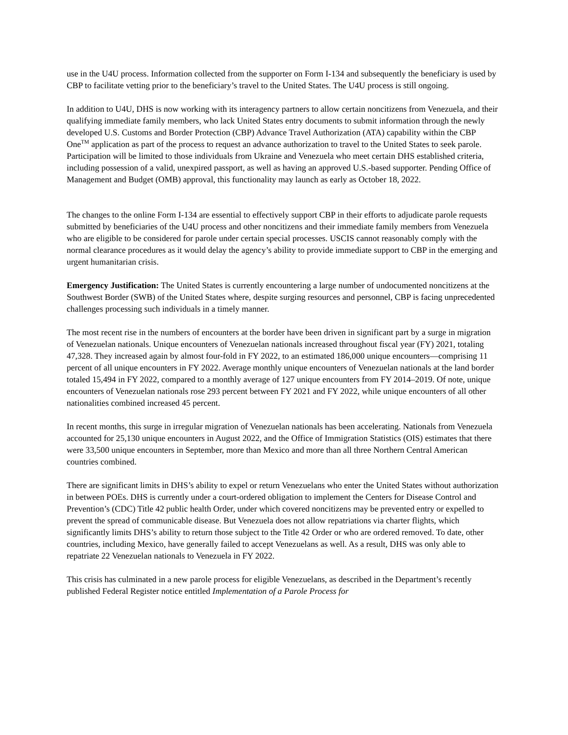use in the U4U process. Information collected from the supporter on Form I-134 and subsequently the beneficiary is used by CBP to facilitate vetting prior to the beneficiary’s travel to the United States. The U4U process is still ongoing.
In addition to U4U, DHS is now working with its interagency partners to allow certain noncitizens from Venezuela, and their qualifying immediate family members, who lack United States entry documents to submit information through the newly developed U.S. Customs and Border Protection (CBP) Advance Travel Authorization (ATA) capability within the CBP One<sup>TM</sup> application as part of the process to request an advance authorization to travel to the United States to seek parole. Participation will be limited to those individuals from Ukraine and Venezuela who meet certain DHS established criteria, including possession of a valid, unexpired passport, as well as having an approved U.S.-based supporter. Pending Office of Management and Budget (OMB) approval, this functionality may launch as early as October 18, 2022.
The changes to the online Form I-134 are essential to effectively support CBP in their efforts to adjudicate parole requests submitted by beneficiaries of the U4U process and other noncitizens and their immediate family members from Venezuela who are eligible to be considered for parole under certain special processes. USCIS cannot reasonably comply with the normal clearance procedures as it would delay the agency’s ability to provide immediate support to CBP in the emerging and urgent humanitarian crisis.
Emergency Justification: The United States is currently encountering a large number of undocumented noncitizens at the Southwest Border (SWB) of the United States where, despite surging resources and personnel, CBP is facing unprecedented challenges processing such individuals in a timely manner.
The most recent rise in the numbers of encounters at the border have been driven in significant part by a surge in migration of Venezuelan nationals. Unique encounters of Venezuelan nationals increased throughout fiscal year (FY) 2021, totaling 47,328. They increased again by almost four-fold in FY 2022, to an estimated 186,000 unique encounters—comprising 11 percent of all unique encounters in FY 2022. Average monthly unique encounters of Venezuelan nationals at the land border totaled 15,494 in FY 2022, compared to a monthly average of 127 unique encounters from FY 2014–2019. Of note, unique encounters of Venezuelan nationals rose 293 percent between FY 2021 and FY 2022, while unique encounters of all other nationalities combined increased 45 percent.
In recent months, this surge in irregular migration of Venezuelan nationals has been accelerating. Nationals from Venezuela accounted for 25,130 unique encounters in August 2022, and the Office of Immigration Statistics (OIS) estimates that there were 33,500 unique encounters in September, more than Mexico and more than all three Northern Central American countries combined.
There are significant limits in DHS’s ability to expel or return Venezuelans who enter the United States without authorization in between POEs. DHS is currently under a court-ordered obligation to implement the Centers for Disease Control and Prevention’s (CDC) Title 42 public health Order, under which covered noncitizens may be prevented entry or expelled to prevent the spread of communicable disease. But Venezuela does not allow repatriations via charter flights, which significantly limits DHS’s ability to return those subject to the Title 42 Order or who are ordered removed. To date, other countries, including Mexico, have generally failed to accept Venezuelans as well. As a result, DHS was only able to repatriate 22 Venezuelan nationals to Venezuela in FY 2022.
This crisis has culminated in a new parole process for eligible Venezuelans, as described in the Department’s recently published Federal Register notice entitled Implementation of a Parole Process for